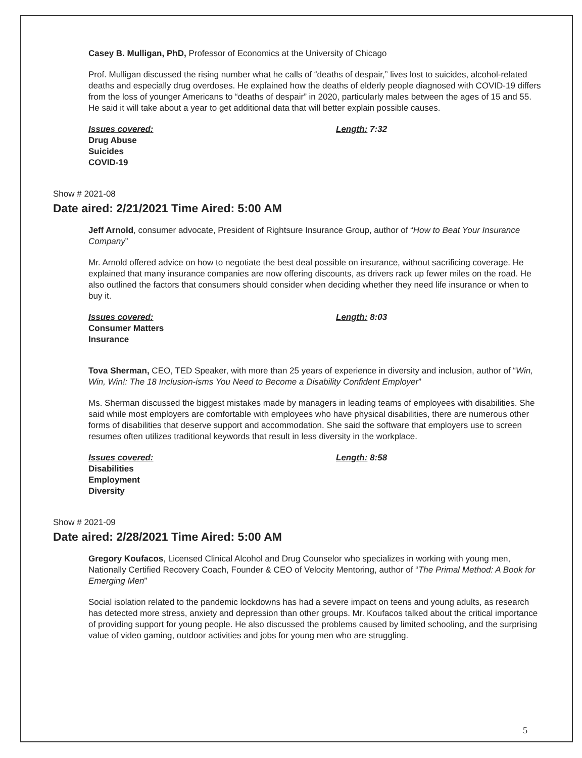Casey B. Mulligan, PhD, Professor of Economics at the University of Chicago
Prof. Mulligan discussed the rising number what he calls of “deaths of despair,” lives lost to suicides, alcohol-related deaths and especially drug overdoses. He explained how the deaths of elderly people diagnosed with COVID-19 differs from the loss of younger Americans to “deaths of despair” in 2020, particularly males between the ages of 15 and 55. He said it will take about a year to get additional data that will better explain possible causes.
Issues covered:
Drug Abuse
Suicides
COVID-19
Length: 7:32
Show # 2021-08
Date aired: 2/21/2021 Time Aired: 5:00 AM
Jeff Arnold, consumer advocate, President of Rightsure Insurance Group, author of “How to Beat Your Insurance Company”
Mr. Arnold offered advice on how to negotiate the best deal possible on insurance, without sacrificing coverage. He explained that many insurance companies are now offering discounts, as drivers rack up fewer miles on the road. He also outlined the factors that consumers should consider when deciding whether they need life insurance or when to buy it.
Issues covered:
Consumer Matters
Insurance
Length: 8:03
Tova Sherman, CEO, TED Speaker, with more than 25 years of experience in diversity and inclusion, author of “Win, Win, Win!: The 18 Inclusion-isms You Need to Become a Disability Confident Employer”
Ms. Sherman discussed the biggest mistakes made by managers in leading teams of employees with disabilities. She said while most employers are comfortable with employees who have physical disabilities, there are numerous other forms of disabilities that deserve support and accommodation. She said the software that employers use to screen resumes often utilizes traditional keywords that result in less diversity in the workplace.
Issues covered:
Disabilities
Employment
Diversity
Length: 8:58
Show # 2021-09
Date aired: 2/28/2021 Time Aired: 5:00 AM
Gregory Koufacos, Licensed Clinical Alcohol and Drug Counselor who specializes in working with young men, Nationally Certified Recovery Coach, Founder & CEO of Velocity Mentoring, author of “The Primal Method: A Book for Emerging Men”
Social isolation related to the pandemic lockdowns has had a severe impact on teens and young adults, as research has detected more stress, anxiety and depression than other groups. Mr. Koufacos talked about the critical importance of providing support for young people. He also discussed the problems caused by limited schooling, and the surprising value of video gaming, outdoor activities and jobs for young men who are struggling.
5